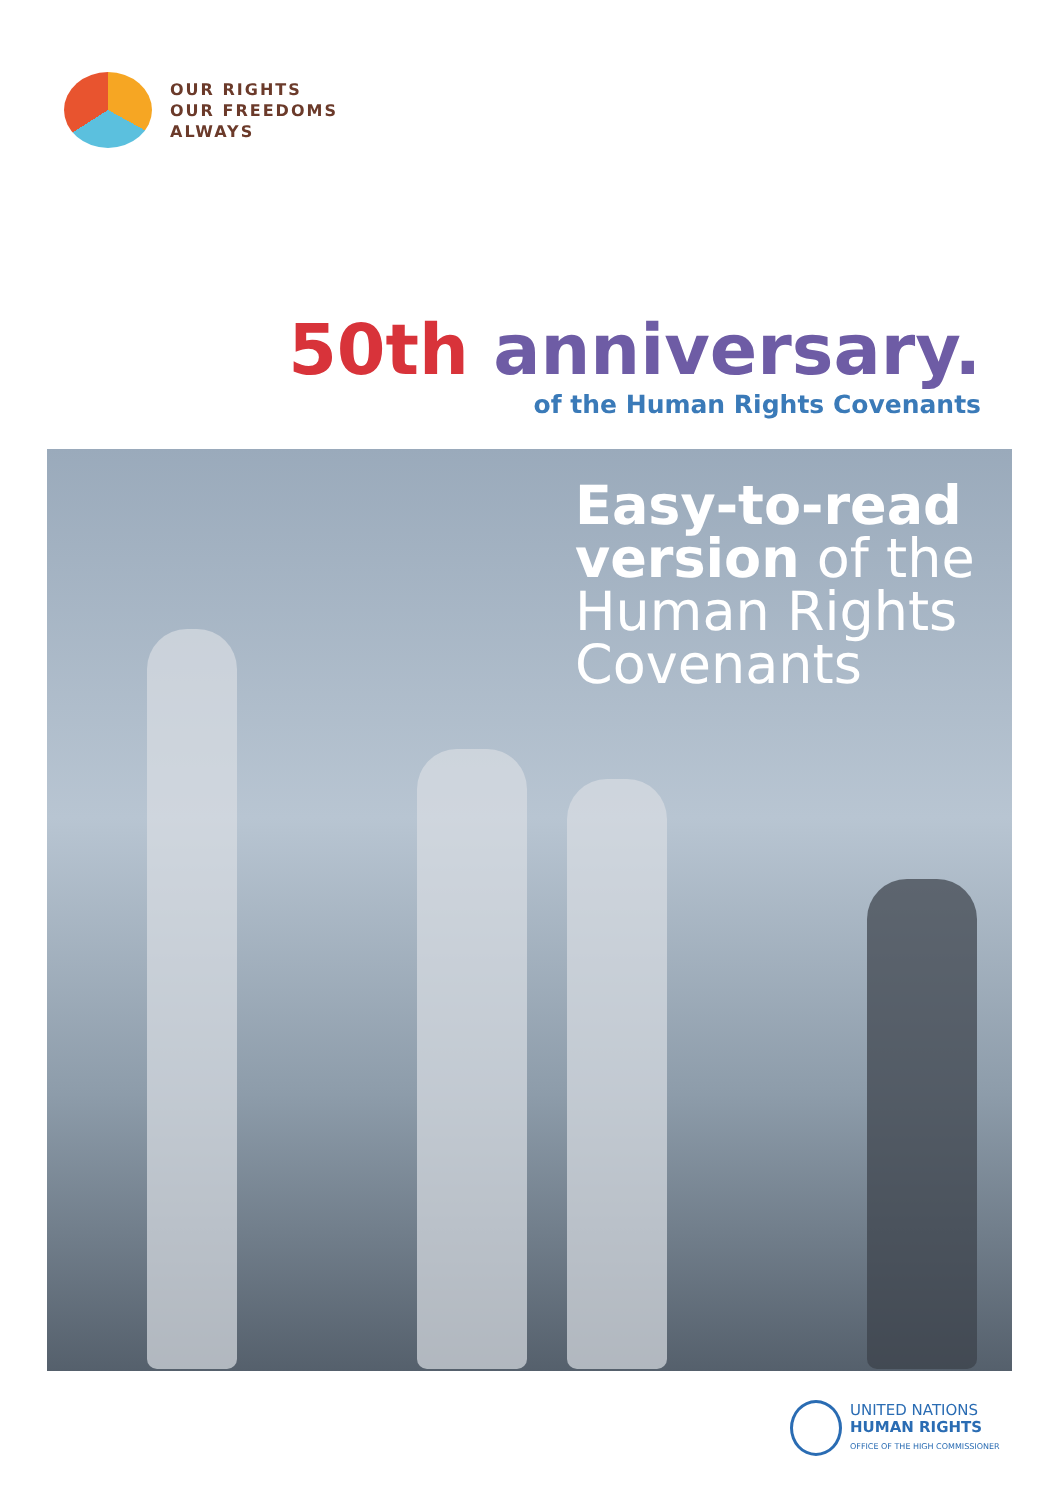OUR RIGHTS
OUR FREEDOMS
ALWAYS
50th anniversary.
of the Human Rights Covenants
Easy-to-read
version of the
Human Rights
Covenants
UNITED NATIONS
HUMAN RIGHTS
OFFICE OF THE HIGH COMMISSIONER